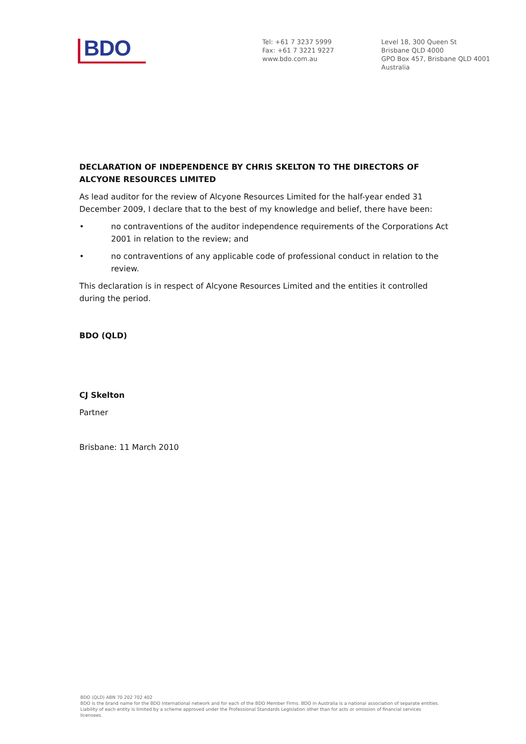BDO
Tel: +61 7 3237 5999
Fax: +61 7 3221 9227
www.bdo.com.au
Level 18, 300 Queen St
Brisbane QLD 4000
GPO Box 457, Brisbane QLD 4001
Australia
DECLARATION OF INDEPENDENCE BY CHRIS SKELTON TO THE DIRECTORS OF ALCYONE RESOURCES LIMITED
As lead auditor for the review of Alcyone Resources Limited for the half-year ended 31 December 2009, I declare that to the best of my knowledge and belief, there have been:
• no contraventions of the auditor independence requirements of the Corporations Act 2001 in relation to the review; and
• no contraventions of any applicable code of professional conduct in relation to the review.
This declaration is in respect of Alcyone Resources Limited and the entities it controlled during the period.
BDO (QLD)
CJ Skelton
Partner
Brisbane: 11 March 2010
BDO (QLD) ABN 70 202 702 402
BDO is the brand name for the BDO International network and for each of the BDO Member Firms. BDO in Australia is a national association of separate entities. Liability of each entity is limited by a scheme approved under the Professional Standards Legislation other than for acts or omission of financial services licensees.